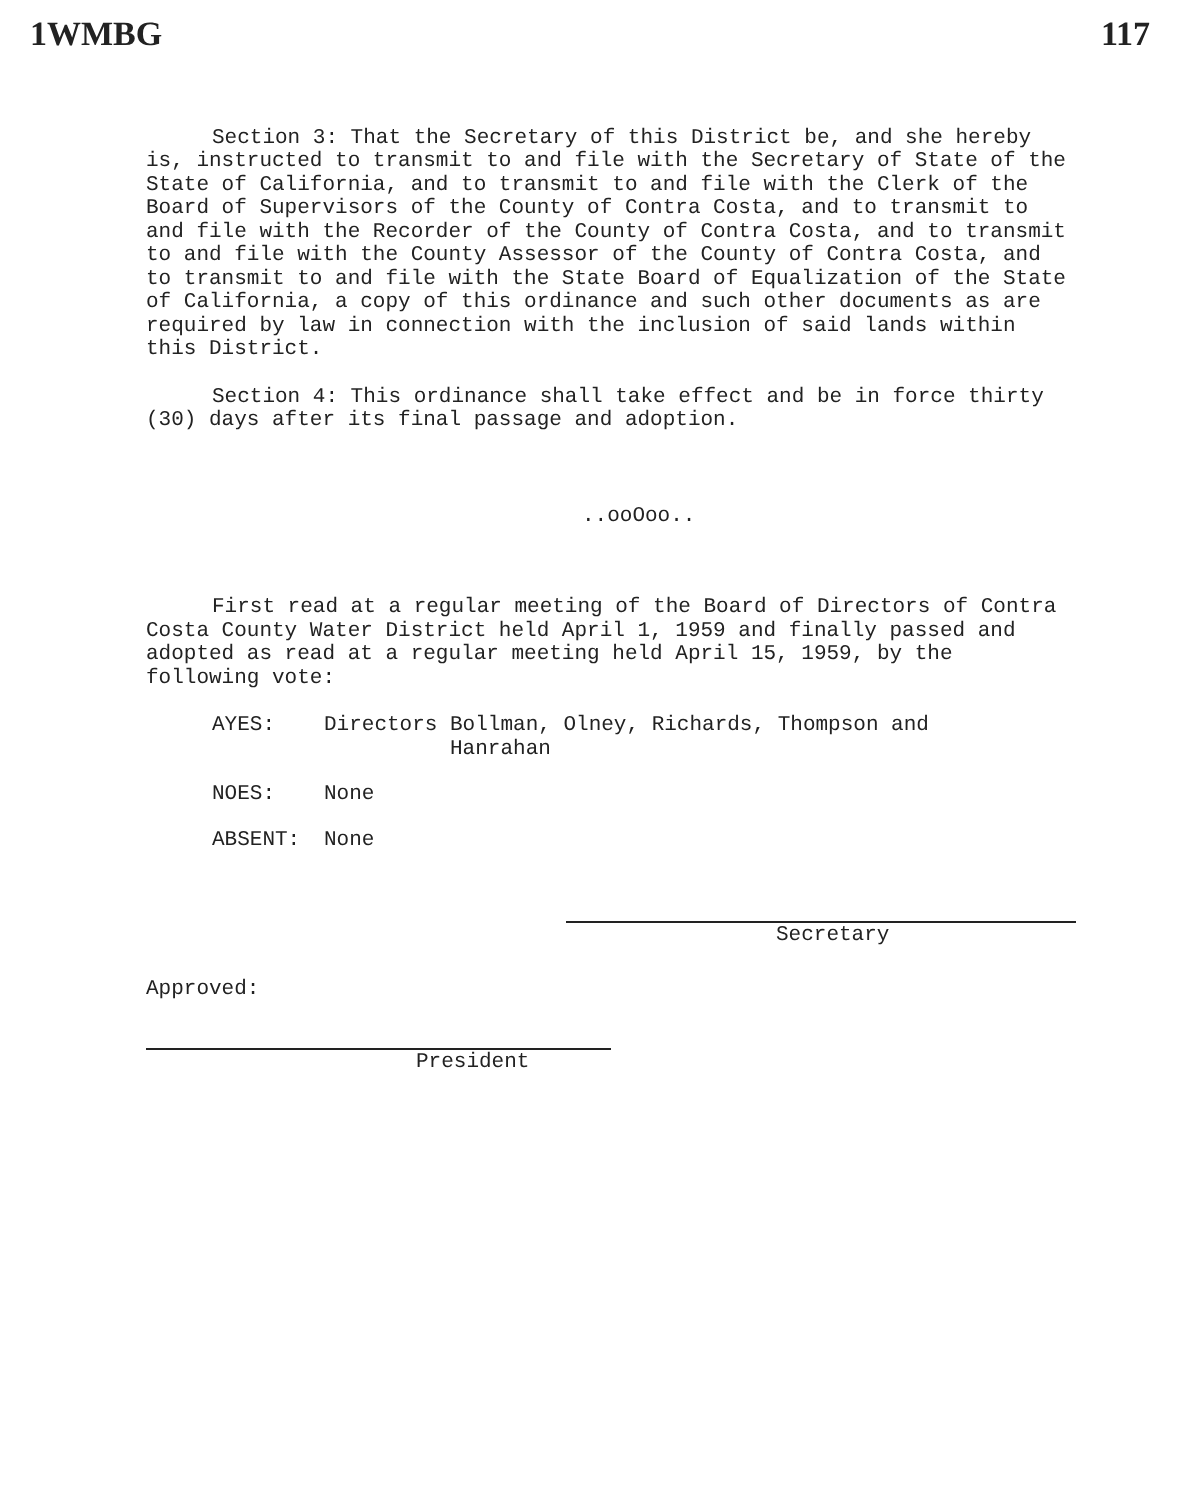1WMBG 117
Section 3: That the Secretary of this District be, and she hereby is, instructed to transmit to and file with the Secretary of State of the State of California, and to transmit to and file with the Clerk of the Board of Supervisors of the County of Contra Costa, and to transmit to and file with the Recorder of the County of Contra Costa, and to transmit to and file with the County Assessor of the County of Contra Costa, and to transmit to and file with the State Board of Equalization of the State of California, a copy of this ordinance and such other documents as are required by law in connection with the inclusion of said lands within this District.
Section 4: This ordinance shall take effect and be in force thirty (30) days after its final passage and adoption.
..ooOoo..
First read at a regular meeting of the Board of Directors of Contra Costa County Water District held April 1, 1959 and finally passed and adopted as read at a regular meeting held April 15, 1959, by the following vote:
AYES: Directors Bollman, Olney, Richards, Thompson and
Hanrahan
NOES: None
ABSENT: None
Secretary
Approved:
President